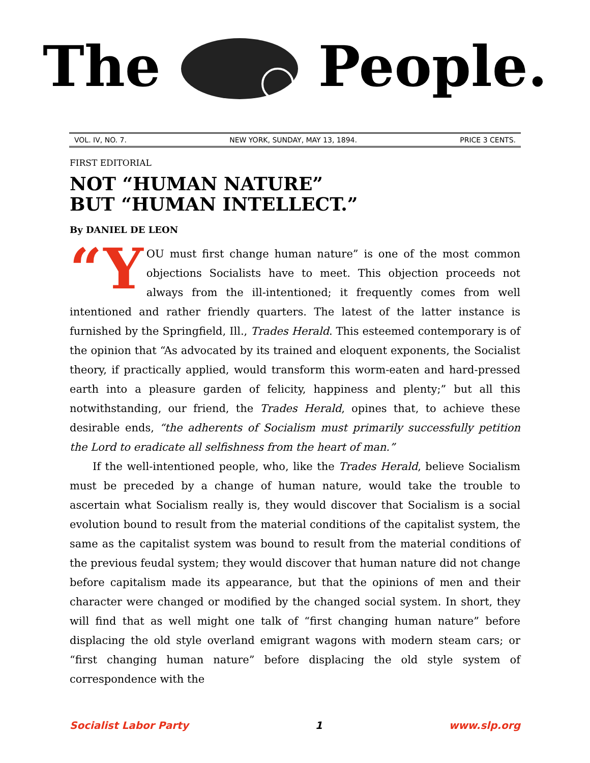The People.
VOL. IV, NO. 7. NEW YORK, SUNDAY, MAY 13, 1894. PRICE 3 CENTS.
FIRST EDITORIAL
NOT “HUMAN NATURE”
BUT “HUMAN INTELLECT.”
By DANIEL DE LEON
“Y OU must first change human nature” is one of the most common objections Socialists have to meet. This objection proceeds not always from the ill-intentioned; it frequently comes from well intentioned and rather friendly quarters. The latest of the latter instance is furnished by the Springfield, Ill., Trades Herald. This esteemed contemporary is of the opinion that “As advocated by its trained and eloquent exponents, the Socialist theory, if practically applied, would transform this worm-eaten and hard-pressed earth into a pleasure garden of felicity, happiness and plenty;” but all this notwithstanding, our friend, the Trades Herald, opines that, to achieve these desirable ends, “the adherents of Socialism must primarily successfully petition the Lord to eradicate all selfishness from the heart of man.”
If the well-intentioned people, who, like the Trades Herald, believe Socialism must be preceded by a change of human nature, would take the trouble to ascertain what Socialism really is, they would discover that Socialism is a social evolution bound to result from the material conditions of the capitalist system, the same as the capitalist system was bound to result from the material conditions of the previous feudal system; they would discover that human nature did not change before capitalism made its appearance, but that the opinions of men and their character were changed or modified by the changed social system. In short, they will find that as well might one talk of “first changing human nature” before displacing the old style overland emigrant wagons with modern steam cars; or “first changing human nature” before displacing the old style system of correspondence with the
Socialist Labor Party 1 www.slp.org